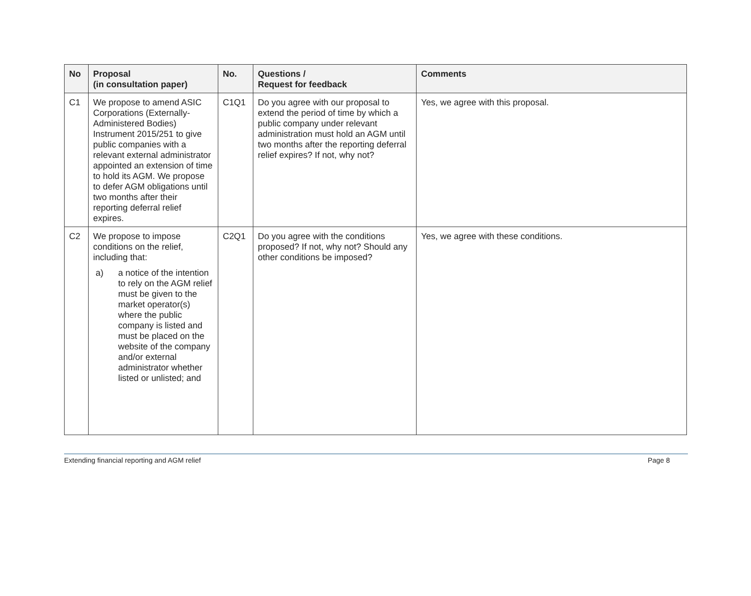| No | Proposal (in consultation paper) | No. | Questions / Request for feedback | Comments |
| --- | --- | --- | --- | --- |
| C1 | We propose to amend ASIC Corporations (Externally-Administered Bodies) Instrument 2015/251 to give public companies with a relevant external administrator appointed an extension of time to hold its AGM. We propose to defer AGM obligations until two months after their reporting deferral relief expires. | C1Q1 | Do you agree with our proposal to extend the period of time by which a public company under relevant administration must hold an AGM until two months after the reporting deferral relief expires? If not, why not? | Yes, we agree with this proposal. |
| C2 | We propose to impose conditions on the relief, including that: a) a notice of the intention to rely on the AGM relief must be given to the market operator(s) where the public company is listed and must be placed on the website of the company and/or external administrator whether listed or unlisted; and | C2Q1 | Do you agree with the conditions proposed? If not, why not? Should any other conditions be imposed? | Yes, we agree with these conditions. |
Extending financial reporting and AGM relief Page 8